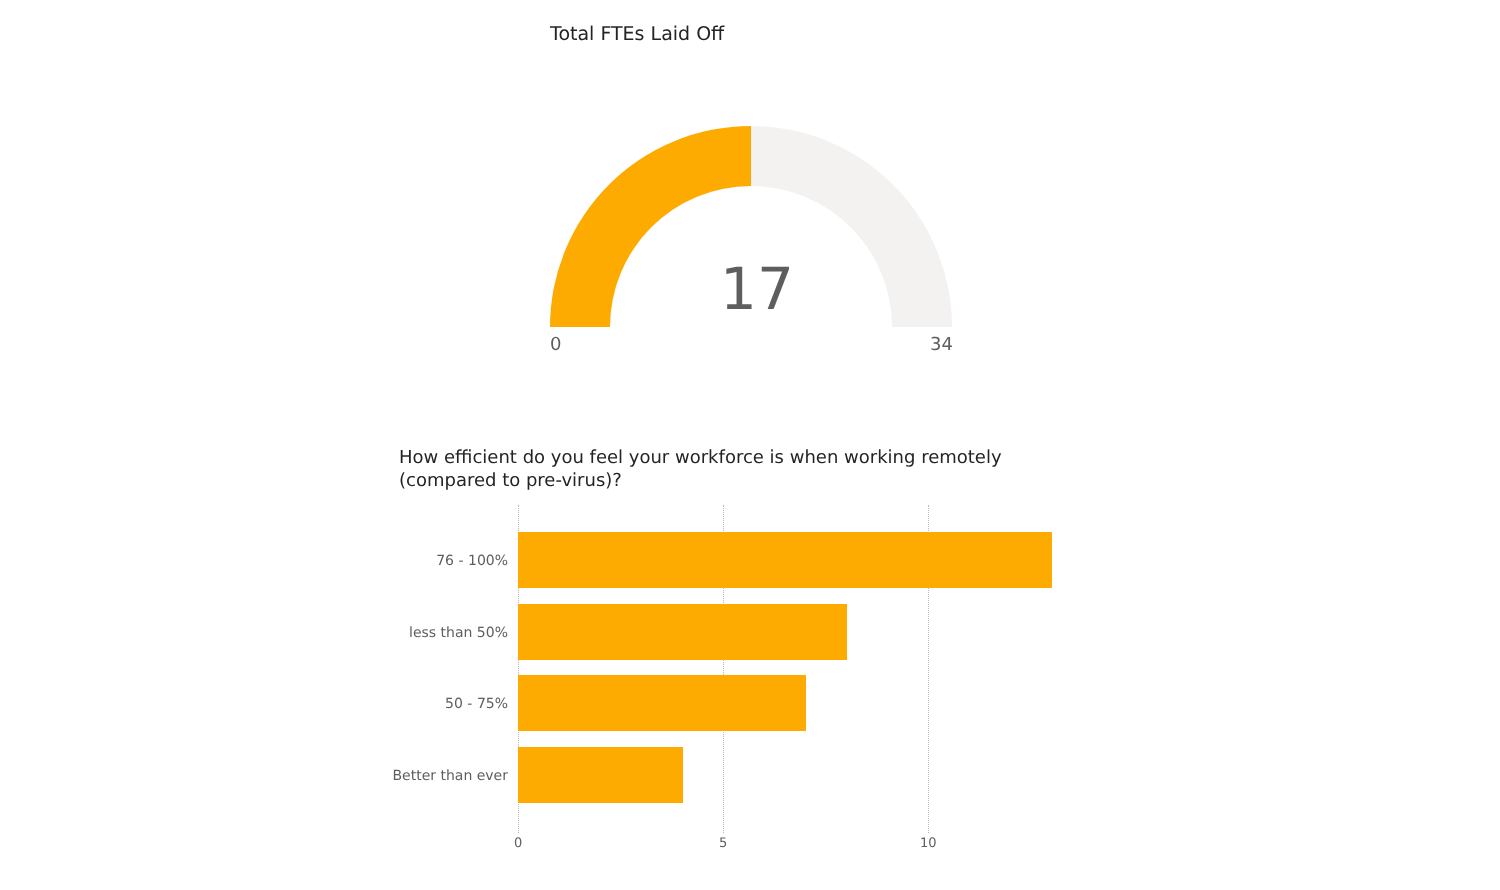Total FTEs Laid Off
17
0 34
How efficient do you feel your workforce is when working remotely (compared to pre-virus)?
76 - 100%
less than 50%
50 - 75%
Better than ever
0 5 10